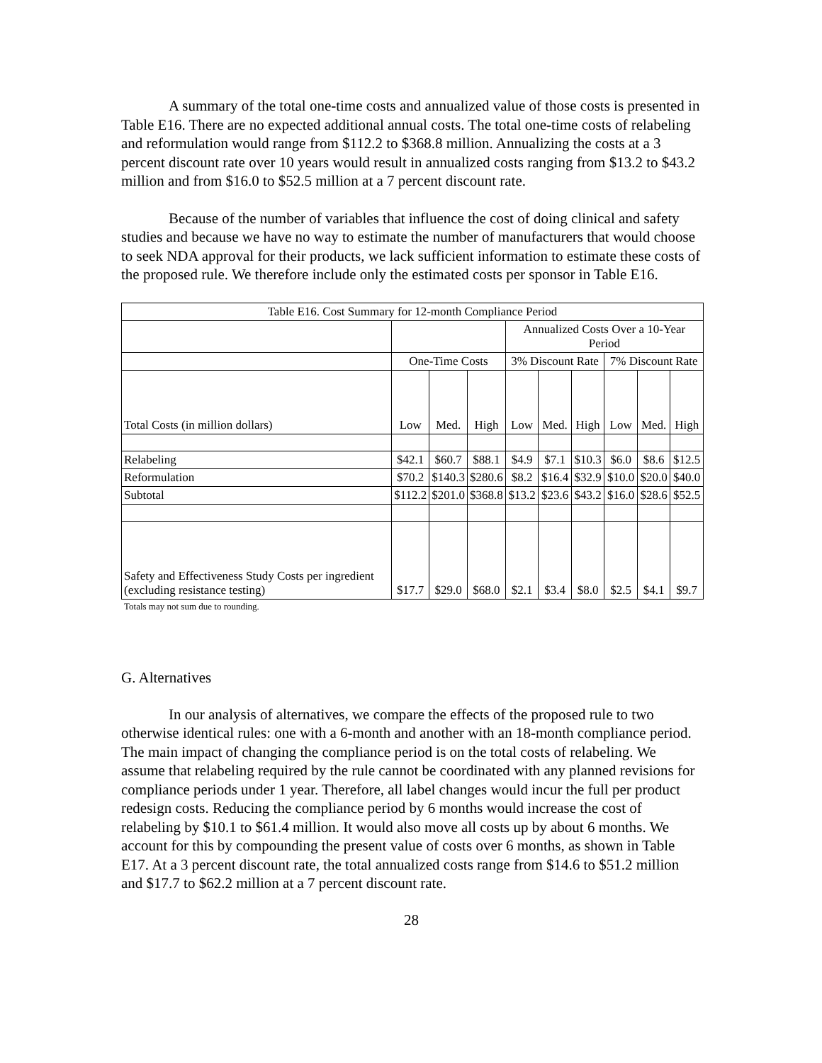A summary of the total one-time costs and annualized value of those costs is presented in Table E16. There are no expected additional annual costs. The total one-time costs of relabeling and reformulation would range from $112.2 to $368.8 million. Annualizing the costs at a 3 percent discount rate over 10 years would result in annualized costs ranging from $13.2 to $43.2 million and from $16.0 to $52.5 million at a 7 percent discount rate.
Because of the number of variables that influence the cost of doing clinical and safety studies and because we have no way to estimate the number of manufacturers that would choose to seek NDA approval for their products, we lack sufficient information to estimate these costs of the proposed rule. We therefore include only the estimated costs per sponsor in Table E16.
| Table E16. Cost Summary for 12-month Compliance Period | | | | | | | | | |
| --- | --- | --- | --- | --- | --- | --- | --- | --- | --- |
| | | | | Annualized Costs Over a 10-Year Period | | | | | |
| | One-Time Costs | | | 3% Discount Rate | | | 7% Discount Rate | | |
| Total Costs (in million dollars) | Low | Med. | High | Low | Med. | High | Low | Med. | High |
| Relabeling | $42.1 | $60.7 | $88.1 | $4.9 | $7.1 | $10.3 | $6.0 | $8.6 | $12.5 |
| Reformulation | $70.2 | $140.3 | $280.6 | $8.2 | $16.4 | $32.9 | $10.0 | $20.0 | $40.0 |
| Subtotal | $112.2 | $201.0 | $368.8 | $13.2 | $23.6 | $43.2 | $16.0 | $28.6 | $52.5 |
| Safety and Effectiveness Study Costs per ingredient (excluding resistance testing) | $17.7 | $29.0 | $68.0 | $2.1 | $3.4 | $8.0 | $2.5 | $4.1 | $9.7 |
Totals may not sum due to rounding.
G. Alternatives
In our analysis of alternatives, we compare the effects of the proposed rule to two otherwise identical rules: one with a 6-month and another with an 18-month compliance period. The main impact of changing the compliance period is on the total costs of relabeling. We assume that relabeling required by the rule cannot be coordinated with any planned revisions for compliance periods under 1 year. Therefore, all label changes would incur the full per product redesign costs. Reducing the compliance period by 6 months would increase the cost of relabeling by $10.1 to $61.4 million. It would also move all costs up by about 6 months. We account for this by compounding the present value of costs over 6 months, as shown in Table E17. At a 3 percent discount rate, the total annualized costs range from $14.6 to $51.2 million and $17.7 to $62.2 million at a 7 percent discount rate.
28